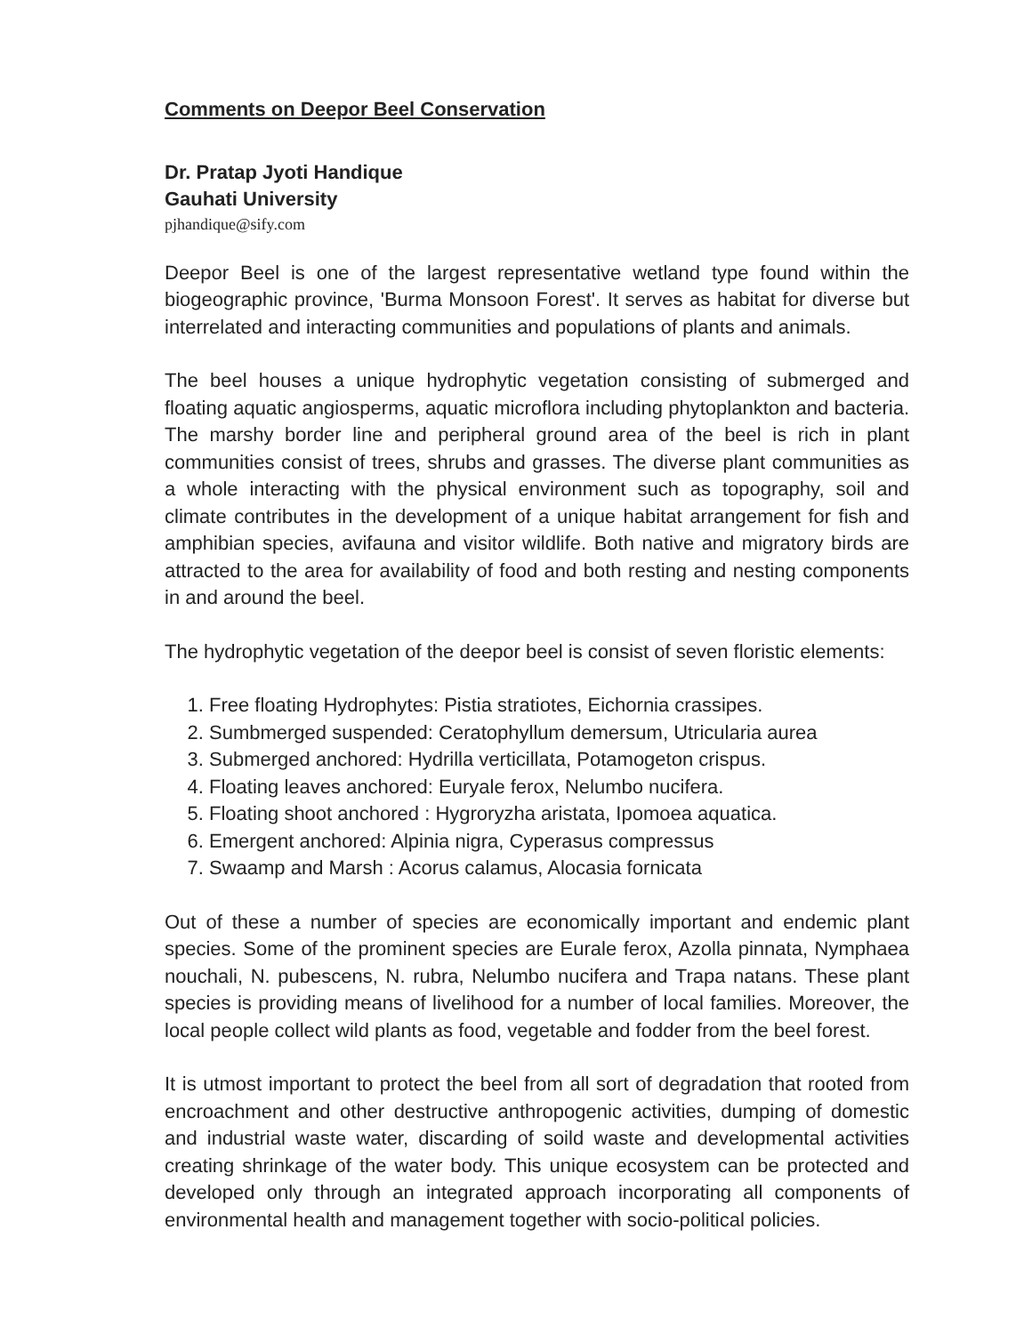Comments on Deepor Beel Conservation
Dr. Pratap Jyoti Handique
Gauhati University
pjhandique@sify.com
Deepor Beel is one of the largest representative wetland type found within the biogeographic province, 'Burma Monsoon Forest'. It serves as habitat for diverse but interrelated and interacting communities and populations of plants and animals.
The beel houses a unique hydrophytic vegetation consisting of submerged and floating aquatic angiosperms, aquatic microflora including phytoplankton and bacteria. The marshy border line and peripheral ground area of the beel is rich in plant communities consist of trees, shrubs and grasses. The diverse plant communities as a whole interacting with the physical environment such as topography, soil and climate contributes in the development of a unique habitat arrangement for fish and amphibian species, avifauna and visitor wildlife. Both native and migratory birds are attracted to the area for availability of food and both resting and nesting components in and around the beel.
The hydrophytic vegetation of the deepor beel is consist of seven floristic elements:
1. Free floating Hydrophytes: Pistia stratiotes, Eichornia crassipes.
2. Sumbmerged suspended: Ceratophyllum demersum, Utricularia aurea
3. Submerged anchored: Hydrilla verticillata, Potamogeton crispus.
4. Floating leaves anchored: Euryale ferox, Nelumbo nucifera.
5. Floating shoot anchored : Hygroryzha aristata, Ipomoea aquatica.
6. Emergent anchored: Alpinia nigra, Cyperasus compressus
7. Swaamp and Marsh : Acorus calamus, Alocasia fornicata
Out of these a number of species are economically important and endemic plant species. Some of the prominent species are Eurale ferox, Azolla pinnata, Nymphaea nouchali, N. pubescens, N. rubra, Nelumbo nucifera and Trapa natans. These plant species is providing means of livelihood for a number of local families. Moreover, the local people collect wild plants as food, vegetable and fodder from the beel forest.
It is utmost important to protect the beel from all sort of degradation that rooted from encroachment and other destructive anthropogenic activities, dumping of domestic and industrial waste water, discarding of soild waste and developmental activities creating shrinkage of the water body. This unique ecosystem can be protected and developed only through an integrated approach incorporating all components of environmental health and management together with socio-political policies.